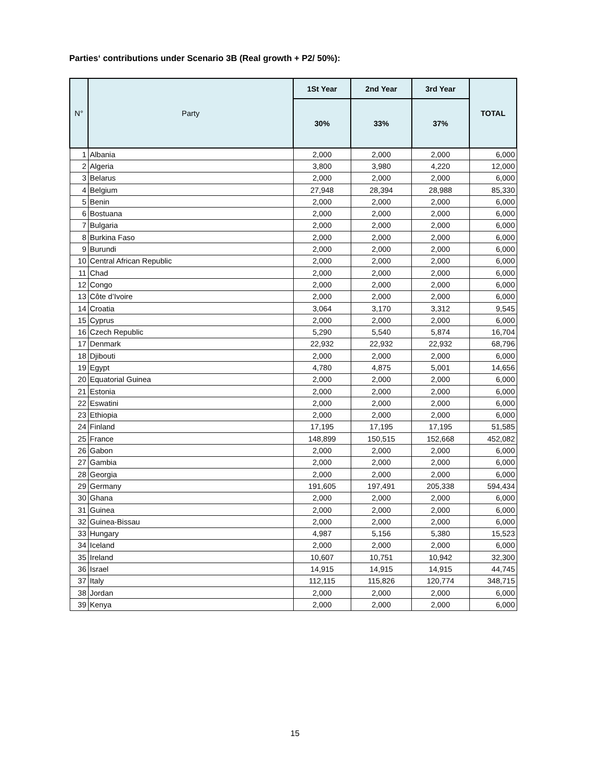Parties‘ contributions under Scenario 3B (Real growth + P2/ 50%):
| N° | Party | 1St Year | 2nd Year | 3rd Year | TOTAL |
| --- | --- | --- | --- | --- | --- |
| | | 30% | 33% | 37% | |
| 1 | Albania | 2,000 | 2,000 | 2,000 | 6,000 |
| 2 | Algeria | 3,800 | 3,980 | 4,220 | 12,000 |
| 3 | Belarus | 2,000 | 2,000 | 2,000 | 6,000 |
| 4 | Belgium | 27,948 | 28,394 | 28,988 | 85,330 |
| 5 | Benin | 2,000 | 2,000 | 2,000 | 6,000 |
| 6 | Bostuana | 2,000 | 2,000 | 2,000 | 6,000 |
| 7 | Bulgaria | 2,000 | 2,000 | 2,000 | 6,000 |
| 8 | Burkina Faso | 2,000 | 2,000 | 2,000 | 6,000 |
| 9 | Burundi | 2,000 | 2,000 | 2,000 | 6,000 |
| 10 | Central African Republic | 2,000 | 2,000 | 2,000 | 6,000 |
| 11 | Chad | 2,000 | 2,000 | 2,000 | 6,000 |
| 12 | Congo | 2,000 | 2,000 | 2,000 | 6,000 |
| 13 | Côte d’Ivoire | 2,000 | 2,000 | 2,000 | 6,000 |
| 14 | Croatia | 3,064 | 3,170 | 3,312 | 9,545 |
| 15 | Cyprus | 2,000 | 2,000 | 2,000 | 6,000 |
| 16 | Czech Republic | 5,290 | 5,540 | 5,874 | 16,704 |
| 17 | Denmark | 22,932 | 22,932 | 22,932 | 68,796 |
| 18 | Djibouti | 2,000 | 2,000 | 2,000 | 6,000 |
| 19 | Egypt | 4,780 | 4,875 | 5,001 | 14,656 |
| 20 | Equatorial Guinea | 2,000 | 2,000 | 2,000 | 6,000 |
| 21 | Estonia | 2,000 | 2,000 | 2,000 | 6,000 |
| 22 | Eswatini | 2,000 | 2,000 | 2,000 | 6,000 |
| 23 | Ethiopia | 2,000 | 2,000 | 2,000 | 6,000 |
| 24 | Finland | 17,195 | 17,195 | 17,195 | 51,585 |
| 25 | France | 148,899 | 150,515 | 152,668 | 452,082 |
| 26 | Gabon | 2,000 | 2,000 | 2,000 | 6,000 |
| 27 | Gambia | 2,000 | 2,000 | 2,000 | 6,000 |
| 28 | Georgia | 2,000 | 2,000 | 2,000 | 6,000 |
| 29 | Germany | 191,605 | 197,491 | 205,338 | 594,434 |
| 30 | Ghana | 2,000 | 2,000 | 2,000 | 6,000 |
| 31 | Guinea | 2,000 | 2,000 | 2,000 | 6,000 |
| 32 | Guinea-Bissau | 2,000 | 2,000 | 2,000 | 6,000 |
| 33 | Hungary | 4,987 | 5,156 | 5,380 | 15,523 |
| 34 | Iceland | 2,000 | 2,000 | 2,000 | 6,000 |
| 35 | Ireland | 10,607 | 10,751 | 10,942 | 32,300 |
| 36 | Israel | 14,915 | 14,915 | 14,915 | 44,745 |
| 37 | Italy | 112,115 | 115,826 | 120,774 | 348,715 |
| 38 | Jordan | 2,000 | 2,000 | 2,000 | 6,000 |
| 39 | Kenya | 2,000 | 2,000 | 2,000 | 6,000 |
15